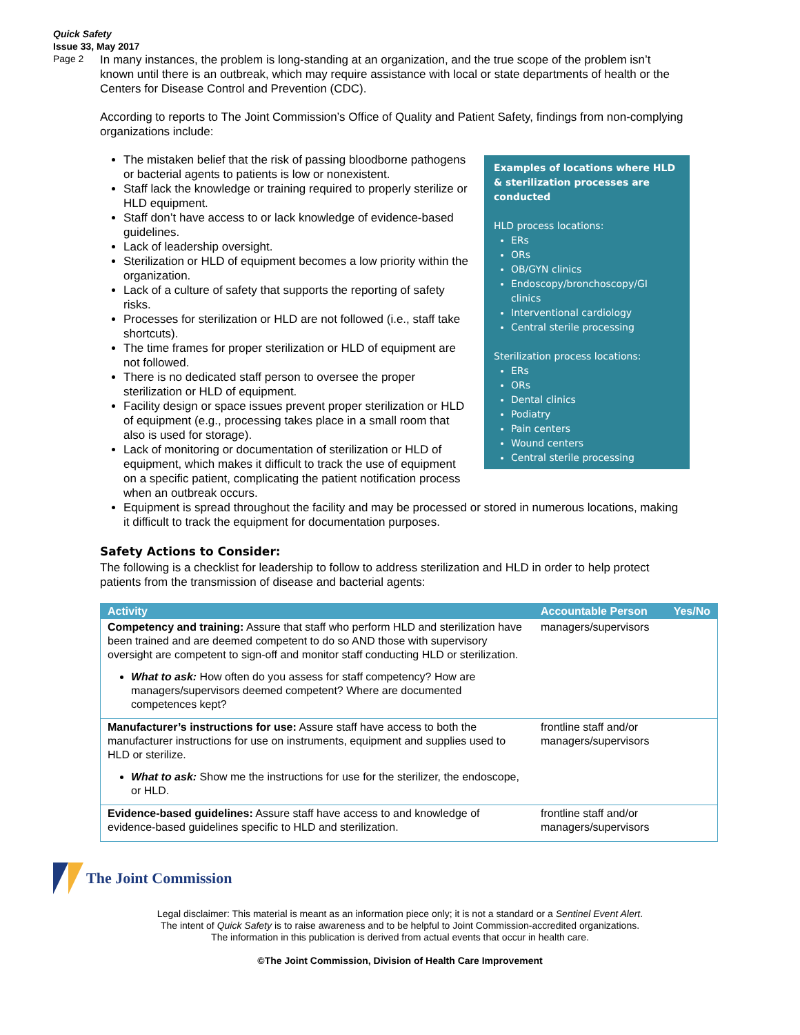Quick Safety
Issue 33, May 2017
Page 2
In many instances, the problem is long-standing at an organization, and the true scope of the problem isn’t known until there is an outbreak, which may require assistance with local or state departments of health or the Centers for Disease Control and Prevention (CDC).
According to reports to The Joint Commission’s Office of Quality and Patient Safety, findings from non-complying organizations include:
Examples of locations where HLD & sterilization processes are conducted
HLD process locations:
ERs
ORs
OB/GYN clinics
Endoscopy/bronchoscopy/GI clinics
Interventional cardiology
Central sterile processing
Sterilization process locations:
ERs
ORs
Dental clinics
Podiatry
Pain centers
Wound centers
Central sterile processing
The mistaken belief that the risk of passing bloodborne pathogens or bacterial agents to patients is low or nonexistent.
Staff lack the knowledge or training required to properly sterilize or HLD equipment.
Staff don’t have access to or lack knowledge of evidence-based guidelines.
Lack of leadership oversight.
Sterilization or HLD of equipment becomes a low priority within the organization.
Lack of a culture of safety that supports the reporting of safety risks.
Processes for sterilization or HLD are not followed (i.e., staff take shortcuts).
The time frames for proper sterilization or HLD of equipment are not followed.
There is no dedicated staff person to oversee the proper sterilization or HLD of equipment.
Facility design or space issues prevent proper sterilization or HLD of equipment (e.g., processing takes place in a small room that also is used for storage).
Lack of monitoring or documentation of sterilization or HLD of equipment, which makes it difficult to track the use of equipment on a specific patient, complicating the patient notification process when an outbreak occurs.
Equipment is spread throughout the facility and may be processed or stored in numerous locations, making it difficult to track the equipment for documentation purposes.
Safety Actions to Consider:
The following is a checklist for leadership to follow to address sterilization and HLD in order to help protect patients from the transmission of disease and bacterial agents:
| Activity | Accountable Person | Yes/No |
| --- | --- | --- |
| Competency and training: Assure that staff who perform HLD and sterilization have been trained and are deemed competent to do so AND those with supervisory oversight are competent to sign-off and monitor staff conducting HLD or sterilization. What to ask: How often do you assess for staff competency? How are managers/supervisors deemed competent? Where are documented competences kept? | managers/supervisors | |
| Manufacturer’s instructions for use: Assure staff have access to both the manufacturer instructions for use on instruments, equipment and supplies used to HLD or sterilize. What to ask: Show me the instructions for use for the sterilizer, the endoscope, or HLD. | frontline staff and/or managers/supervisors | |
| Evidence-based guidelines: Assure staff have access to and knowledge of evidence-based guidelines specific to HLD and sterilization. | frontline staff and/or managers/supervisors | |
The Joint Commission
Legal disclaimer: This material is meant as an information piece only; it is not a standard or a Sentinel Event Alert.
The intent of Quick Safety is to raise awareness and to be helpful to Joint Commission-accredited organizations.
The information in this publication is derived from actual events that occur in health care.
©The Joint Commission, Division of Health Care Improvement